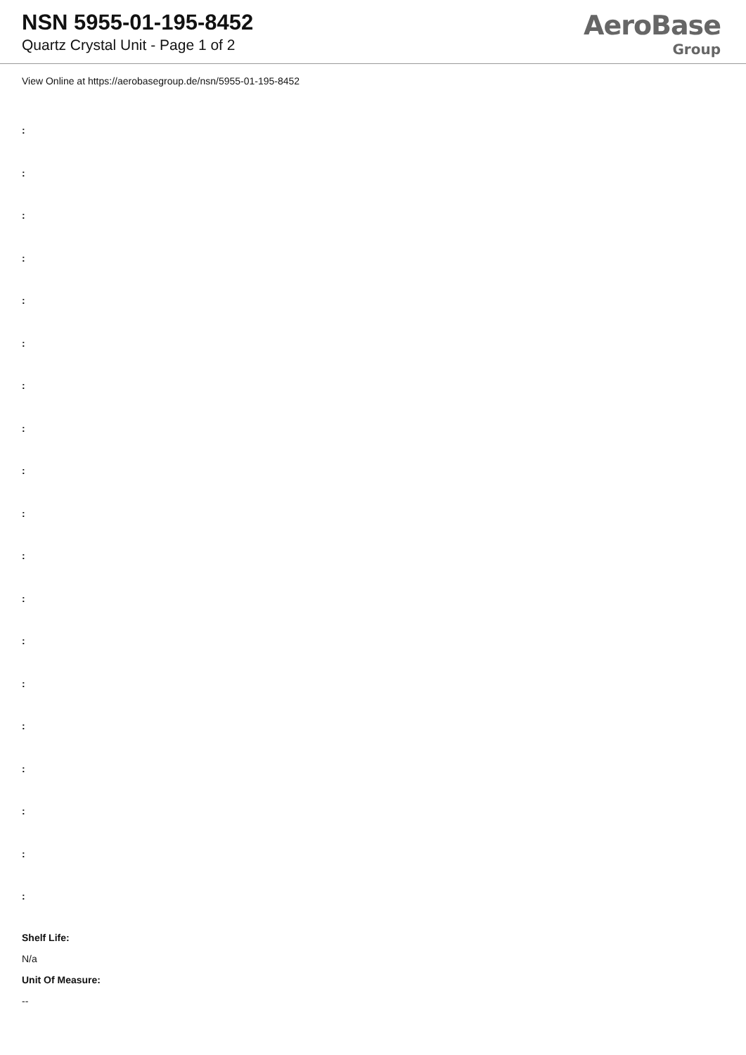NSN 5955-01-195-8452
Quartz Crystal Unit - Page 1 of 2
AeroBase
Group
View Online at https://aerobasegroup.de/nsn/5955-01-195-8452
:
:
:
:
:
:
:
:
:
:
:
:
:
:
:
:
:
:
:
Shelf Life:
N/a
Unit Of Measure:
--